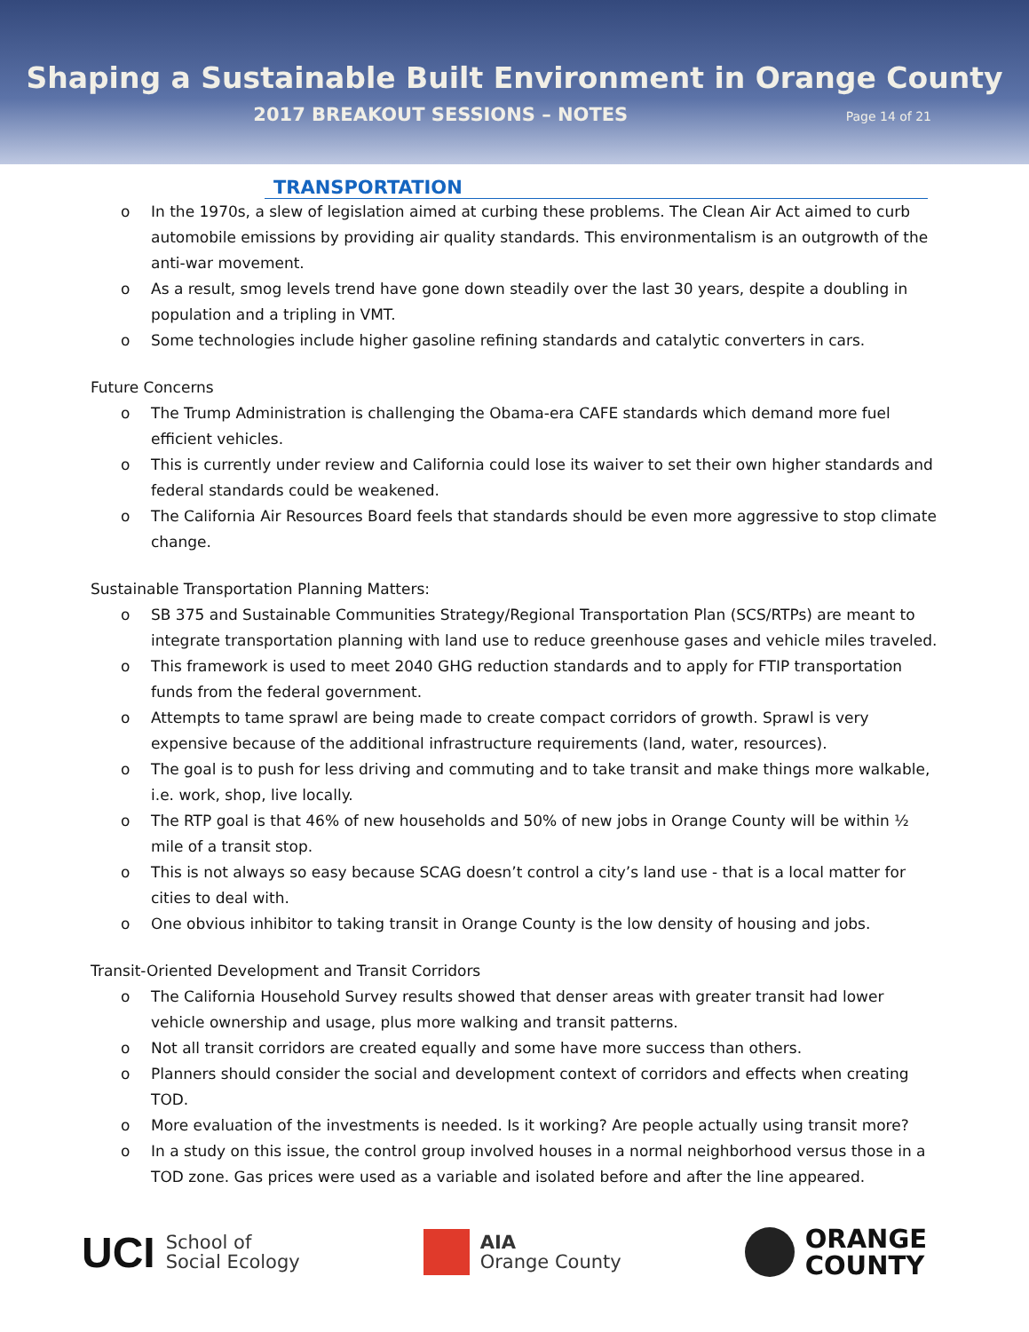Shaping a Sustainable Built Environment in Orange County
2017 BREAKOUT SESSIONS – NOTES
Page 14 of 21
TRANSPORTATION
o In the 1970s, a slew of legislation aimed at curbing these problems. The Clean Air Act aimed to curb automobile emissions by providing air quality standards. This environmentalism is an outgrowth of the anti-war movement.
o As a result, smog levels trend have gone down steadily over the last 30 years, despite a doubling in population and a tripling in VMT.
o Some technologies include higher gasoline refining standards and catalytic converters in cars.
Future Concerns
o The Trump Administration is challenging the Obama-era CAFE standards which demand more fuel efficient vehicles.
o This is currently under review and California could lose its waiver to set their own higher standards and federal standards could be weakened.
o The California Air Resources Board feels that standards should be even more aggressive to stop climate change.
Sustainable Transportation Planning Matters:
o SB 375 and Sustainable Communities Strategy/Regional Transportation Plan (SCS/RTPs) are meant to integrate transportation planning with land use to reduce greenhouse gases and vehicle miles traveled.
o This framework is used to meet 2040 GHG reduction standards and to apply for FTIP transportation funds from the federal government.
o Attempts to tame sprawl are being made to create compact corridors of growth. Sprawl is very expensive because of the additional infrastructure requirements (land, water, resources).
o The goal is to push for less driving and commuting and to take transit and make things more walkable, i.e. work, shop, live locally.
o The RTP goal is that 46% of new households and 50% of new jobs in Orange County will be within ½ mile of a transit stop.
o This is not always so easy because SCAG doesn’t control a city’s land use - that is a local matter for cities to deal with.
o One obvious inhibitor to taking transit in Orange County is the low density of housing and jobs.
Transit-Oriented Development and Transit Corridors
o The California Household Survey results showed that denser areas with greater transit had lower vehicle ownership and usage, plus more walking and transit patterns.
o Not all transit corridors are created equally and some have more success than others.
o Planners should consider the social and development context of corridors and effects when creating TOD.
o More evaluation of the investments is needed. Is it working? Are people actually using transit more?
o In a study on this issue, the control group involved houses in a normal neighborhood versus those in a TOD zone. Gas prices were used as a variable and isolated before and after the line appeared.
UCI
School of
Social Ecology
AIA
Orange County
ORANGE
COUNTY